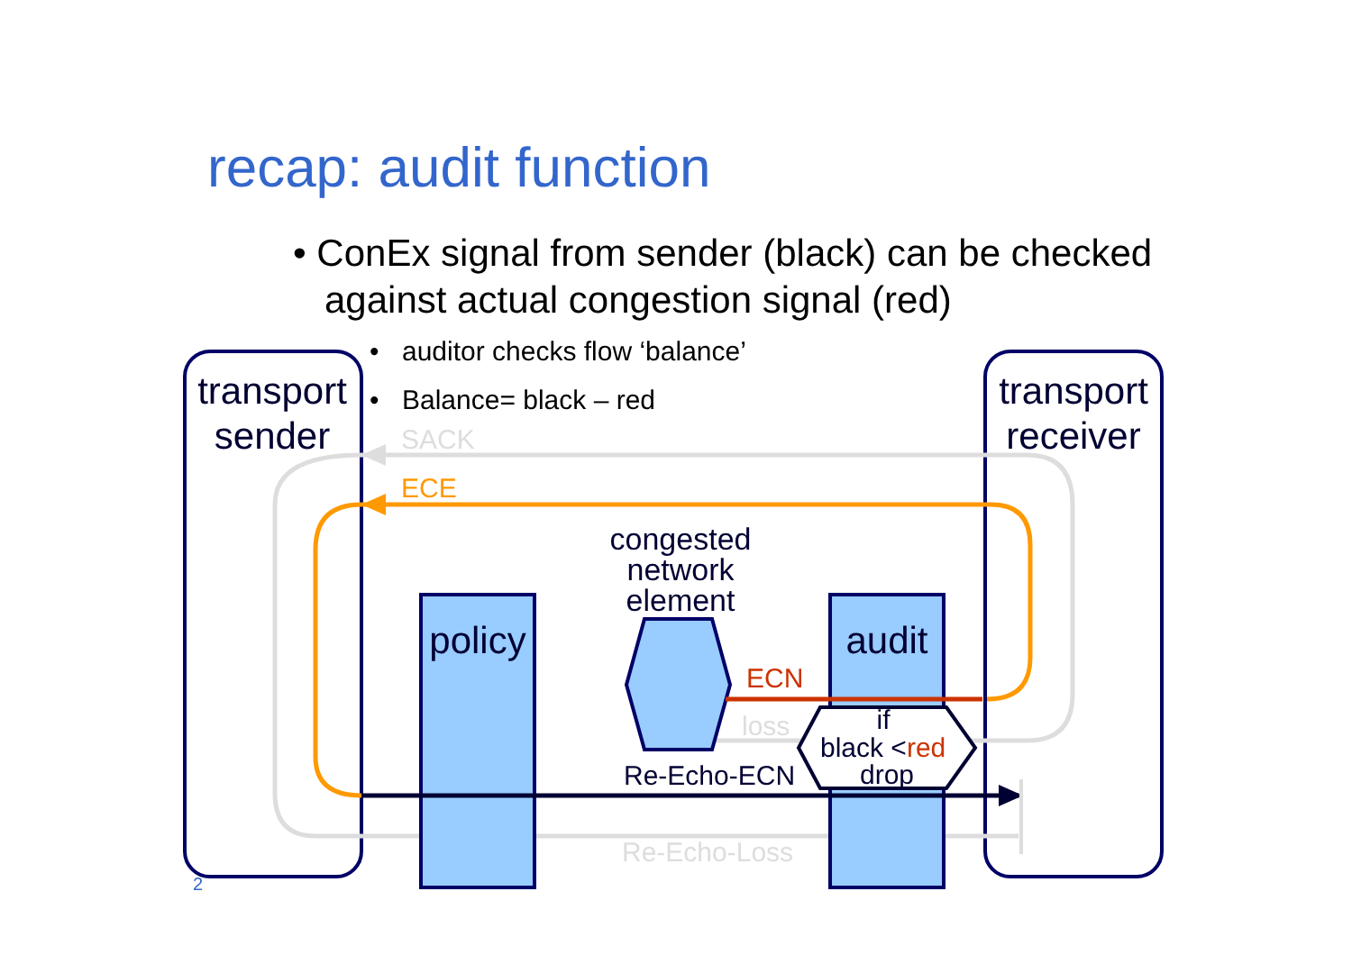recap: audit function
• ConEx signal from sender (black) can be checked
against actual congestion signal (red)
transport
sender
transport
receiver
•
auditor checks flow ‘balance’
•
Balance= black – red
SACK
ECE
congested
network
element
policy
audit
ECN
loss
if
black <red
drop
Re-Echo-ECN
Re-Echo-Loss
2